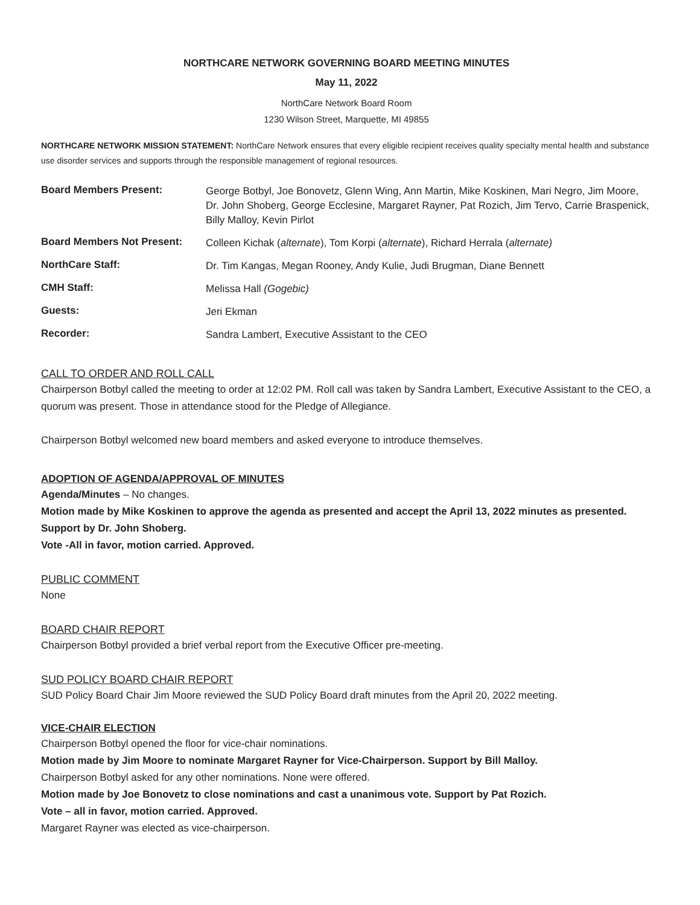NORTHCARE NETWORK GOVERNING BOARD MEETING MINUTES
May 11, 2022
NorthCare Network Board Room
1230 Wilson Street, Marquette, MI 49855
NORTHCARE NETWORK MISSION STATEMENT: NorthCare Network ensures that every eligible recipient receives quality specialty mental health and substance use disorder services and supports through the responsible management of regional resources.
| Board Members Present: | George Botbyl, Joe Bonovetz, Glenn Wing, Ann Martin, Mike Koskinen, Mari Negro, Jim Moore, Dr. John Shoberg, George Ecclesine, Margaret Rayner, Pat Rozich, Jim Tervo, Carrie Braspenick, Billy Malloy, Kevin Pirlot |
| Board Members Not Present: | Colleen Kichak ( alternate ), Tom Korpi ( alternate ), Richard Herrala ( alternate) |
| NorthCare Staff: | Dr. Tim Kangas, Megan Rooney, Andy Kulie, Judi Brugman, Diane Bennett |
| CMH Staff: | Melissa Hall (Gogebic) |
| Guests: | Jeri Ekman |
| Recorder: | Sandra Lambert, Executive Assistant to the CEO |
CALL TO ORDER AND ROLL CALL
Chairperson Botbyl called the meeting to order at 12:02 PM. Roll call was taken by Sandra Lambert, Executive Assistant to the CEO, a quorum was present. Those in attendance stood for the Pledge of Allegiance.
Chairperson Botbyl welcomed new board members and asked everyone to introduce themselves.
ADOPTION OF AGENDA/APPROVAL OF MINUTES
Agenda/Minutes – No changes.
Motion made by Mike Koskinen to approve the agenda as presented and accept the April 13, 2022 minutes as presented. Support by Dr. John Shoberg.
Vote -All in favor, motion carried. Approved.
PUBLIC COMMENT
None
BOARD CHAIR REPORT
Chairperson Botbyl provided a brief verbal report from the Executive Officer pre-meeting.
SUD POLICY BOARD CHAIR REPORT
SUD Policy Board Chair Jim Moore reviewed the SUD Policy Board draft minutes from the April 20, 2022 meeting.
VICE-CHAIR ELECTION
Chairperson Botbyl opened the floor for vice-chair nominations.
Motion made by Jim Moore to nominate Margaret Rayner for Vice-Chairperson. Support by Bill Malloy.
Chairperson Botbyl asked for any other nominations. None were offered.
Motion made by Joe Bonovetz to close nominations and cast a unanimous vote. Support by Pat Rozich.
Vote – all in favor, motion carried. Approved.
Margaret Rayner was elected as vice-chairperson.